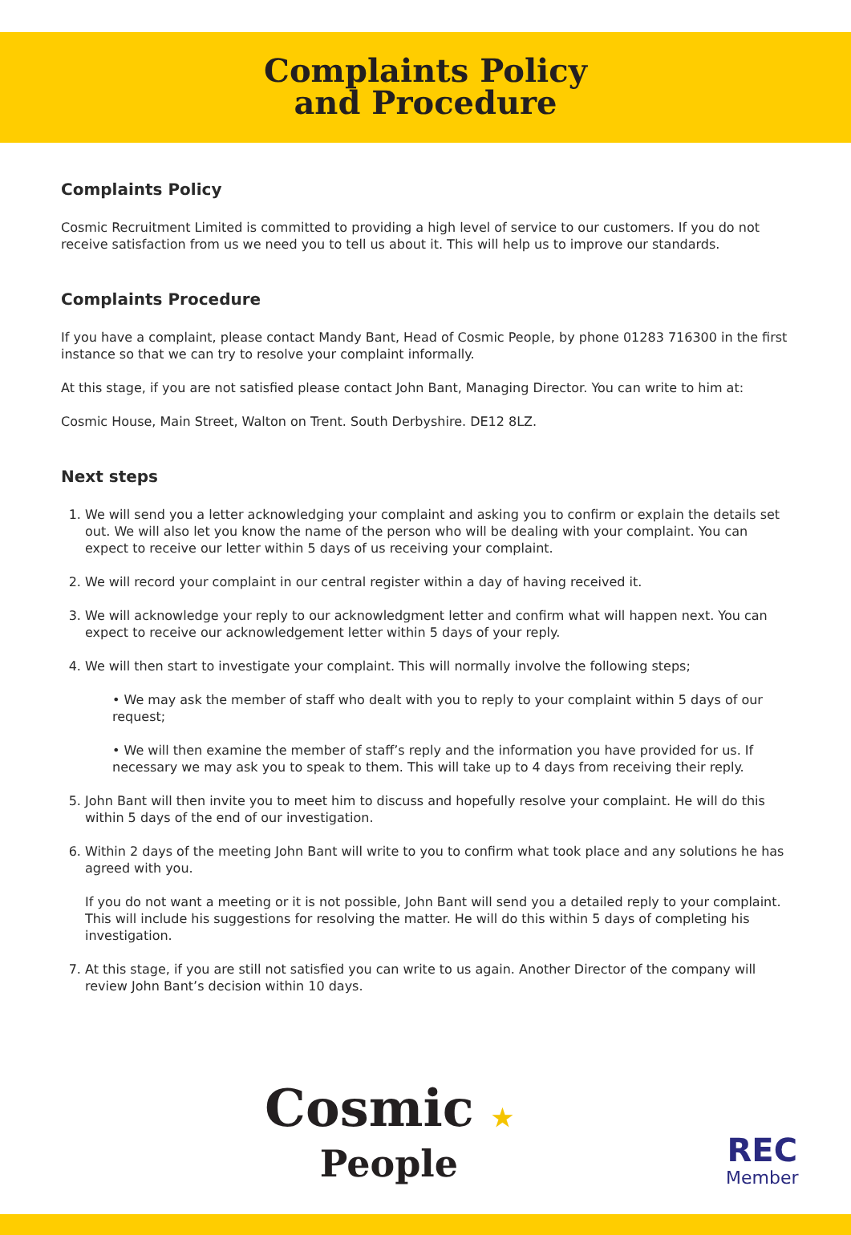Complaints Policy
and Procedure
Complaints Policy
Cosmic Recruitment Limited is committed to providing a high level of service to our customers. If you do not receive satisfaction from us we need you to tell us about it. This will help us to improve our standards.
Complaints Procedure
If you have a complaint, please contact Mandy Bant, Head of Cosmic People, by phone 01283 716300 in the first instance so that we can try to resolve your complaint informally.
At this stage, if you are not satisfied please contact John Bant, Managing Director. You can write to him at:
Cosmic House, Main Street, Walton on Trent. South Derbyshire. DE12 8LZ.
Next steps
1. We will send you a letter acknowledging your complaint and asking you to confirm or explain the details set out. We will also let you know the name of the person who will be dealing with your complaint. You can expect to receive our letter within 5 days of us receiving your complaint.
2. We will record your complaint in our central register within a day of having received it.
3. We will acknowledge your reply to our acknowledgment letter and confirm what will happen next. You can expect to receive our acknowledgement letter within 5 days of your reply.
4. We will then start to investigate your complaint. This will normally involve the following steps;
• We may ask the member of staff who dealt with you to reply to your complaint within 5 days of our request;
• We will then examine the member of staff’s reply and the information you have provided for us. If necessary we may ask you to speak to them. This will take up to 4 days from receiving their reply.
5. John Bant will then invite you to meet him to discuss and hopefully resolve your complaint. He will do this within 5 days of the end of our investigation.
6. Within 2 days of the meeting John Bant will write to you to confirm what took place and any solutions he has agreed with you.
If you do not want a meeting or it is not possible, John Bant will send you a detailed reply to your complaint. This will include his suggestions for resolving the matter. He will do this within 5 days of completing his investigation.
7. At this stage, if you are still not satisfied you can write to us again. Another Director of the company will review John Bant’s decision within 10 days.
Cosmic ★
People
REC
Member